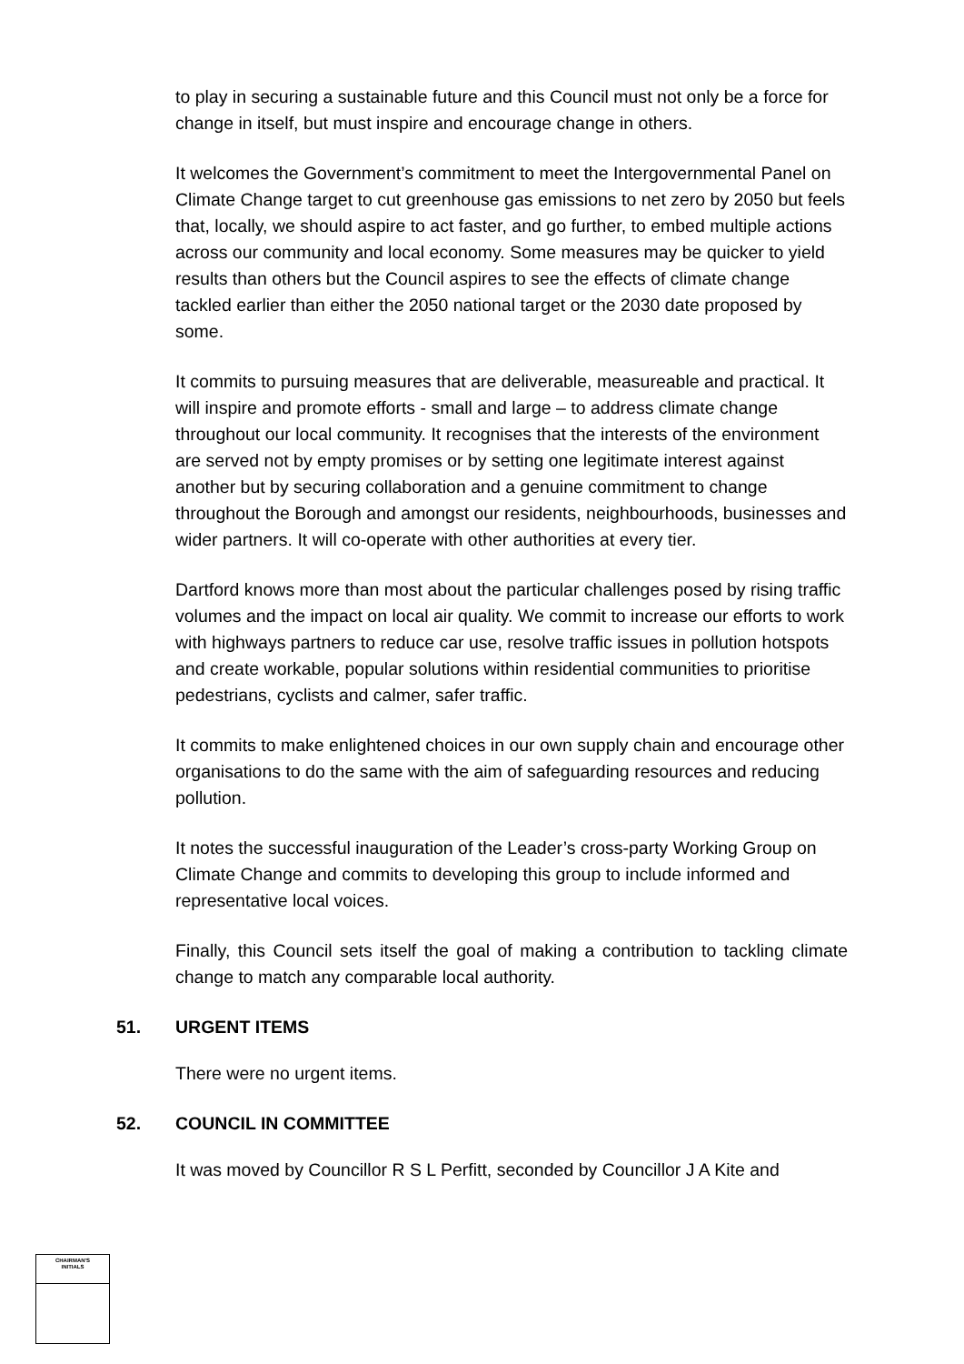to play in securing a sustainable future and this Council must not only be a force for change in itself, but must inspire and encourage change in others.
It welcomes the Government’s commitment to meet the Intergovernmental Panel on Climate Change target to cut greenhouse gas emissions to net zero by 2050 but feels that, locally, we should aspire to act faster, and go further, to embed multiple actions across our community and local economy. Some measures may be quicker to yield results than others but the Council aspires to see the effects of climate change tackled earlier than either the 2050 national target or the 2030 date proposed by some.
It commits to pursuing measures that are deliverable, measureable and practical. It will inspire and promote efforts - small and large – to address climate change throughout our local community. It recognises that the interests of the environment are served not by empty promises or by setting one legitimate interest against another but by securing collaboration and a genuine commitment to change throughout the Borough and amongst our residents, neighbourhoods, businesses and wider partners. It will co-operate with other authorities at every tier.
Dartford knows more than most about the particular challenges posed by rising traffic volumes and the impact on local air quality. We commit to increase our efforts to work with highways partners to reduce car use, resolve traffic issues in pollution hotspots and create workable, popular solutions within residential communities to prioritise pedestrians, cyclists and calmer, safer traffic.
It commits to make enlightened choices in our own supply chain and encourage other organisations to do the same with the aim of safeguarding resources and reducing pollution.
It notes the successful inauguration of the Leader’s cross-party Working Group on Climate Change and commits to developing this group to include informed and representative local voices.
Finally, this Council sets itself the goal of making a contribution to tackling climate change to match any comparable local authority.
51. URGENT ITEMS
There were no urgent items.
52. COUNCIL IN COMMITTEE
It was moved by Councillor R S L Perfitt, seconded by Councillor J A Kite and
CHAIRMAN'S
INITIALS